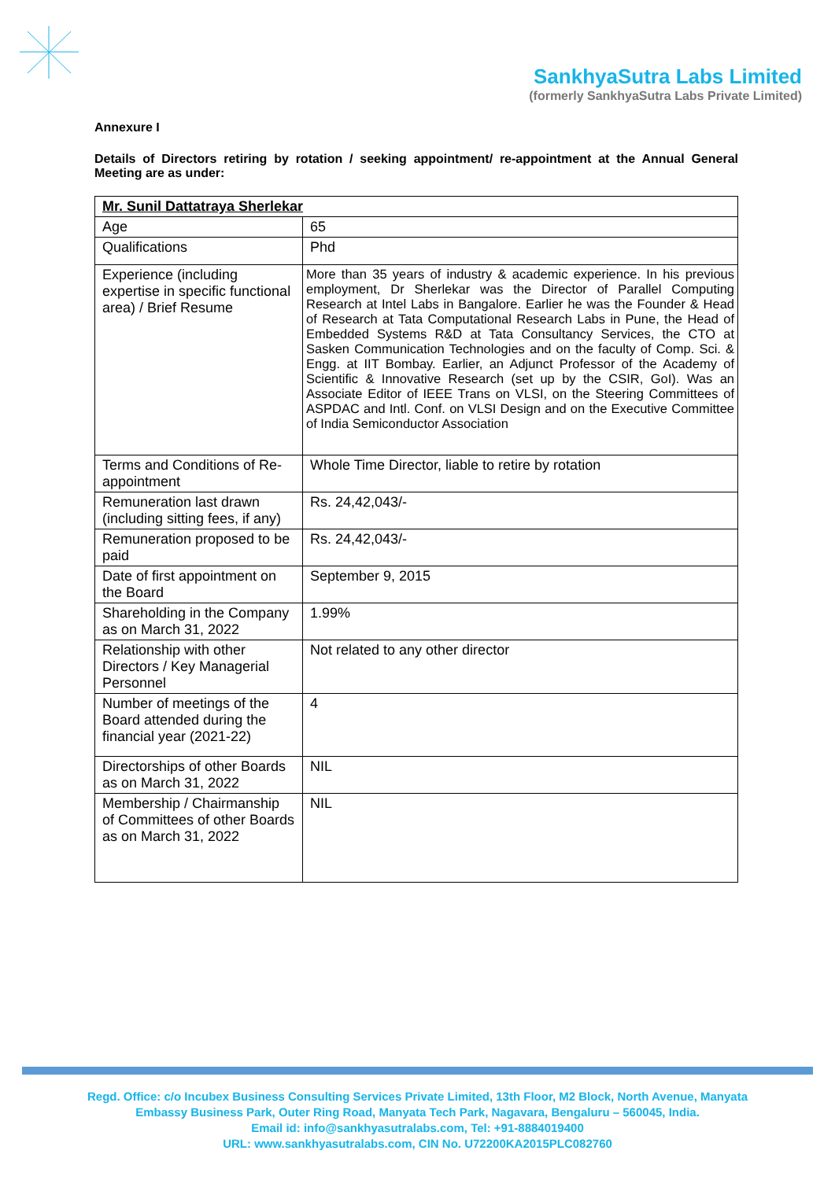SankhyaSutra Labs Limited
(formerly SankhyaSutra Labs Private Limited)
Annexure I
Details of Directors retiring by rotation / seeking appointment/ re-appointment at the Annual General Meeting are as under:
| Mr. Sunil Dattatraya Sherlekar | |
| --- | --- |
| Age | 65 |
| Qualifications | Phd |
| Experience (including expertise in specific functional area) / Brief Resume | More than 35 years of industry & academic experience. In his previous employment, Dr Sherlekar was the Director of Parallel Computing Research at Intel Labs in Bangalore. Earlier he was the Founder & Head of Research at Tata Computational Research Labs in Pune, the Head of Embedded Systems R&D at Tata Consultancy Services, the CTO at Sasken Communication Technologies and on the faculty of Comp. Sci. & Engg. at IIT Bombay. Earlier, an Adjunct Professor of the Academy of Scientific & Innovative Research (set up by the CSIR, GoI). Was an Associate Editor of IEEE Trans on VLSI, on the Steering Committees of ASPDAC and Intl. Conf. on VLSI Design and on the Executive Committee of India Semiconductor Association |
| Terms and Conditions of Re-appointment | Whole Time Director, liable to retire by rotation |
| Remuneration last drawn (including sitting fees, if any) | Rs. 24,42,043/- |
| Remuneration proposed to be paid | Rs. 24,42,043/- |
| Date of first appointment on the Board | September 9, 2015 |
| Shareholding in the Company as on March 31, 2022 | 1.99% |
| Relationship with other Directors / Key Managerial Personnel | Not related to any other director |
| Number of meetings of the Board attended during the financial year (2021-22) | 4 |
| Directorships of other Boards as on March 31, 2022 | NIL |
| Membership / Chairmanship of Committees of other Boards as on March 31, 2022 | NIL |
Regd. Office: c/o Incubex Business Consulting Services Private Limited, 13th Floor, M2 Block, North Avenue, Manyata
Embassy Business Park, Outer Ring Road, Manyata Tech Park, Nagavara, Bengaluru – 560045, India.
Email id: info@sankhyasutralabs.com, Tel: +91-8884019400
URL: www.sankhyasutralabs.com, CIN No. U72200KA2015PLC082760